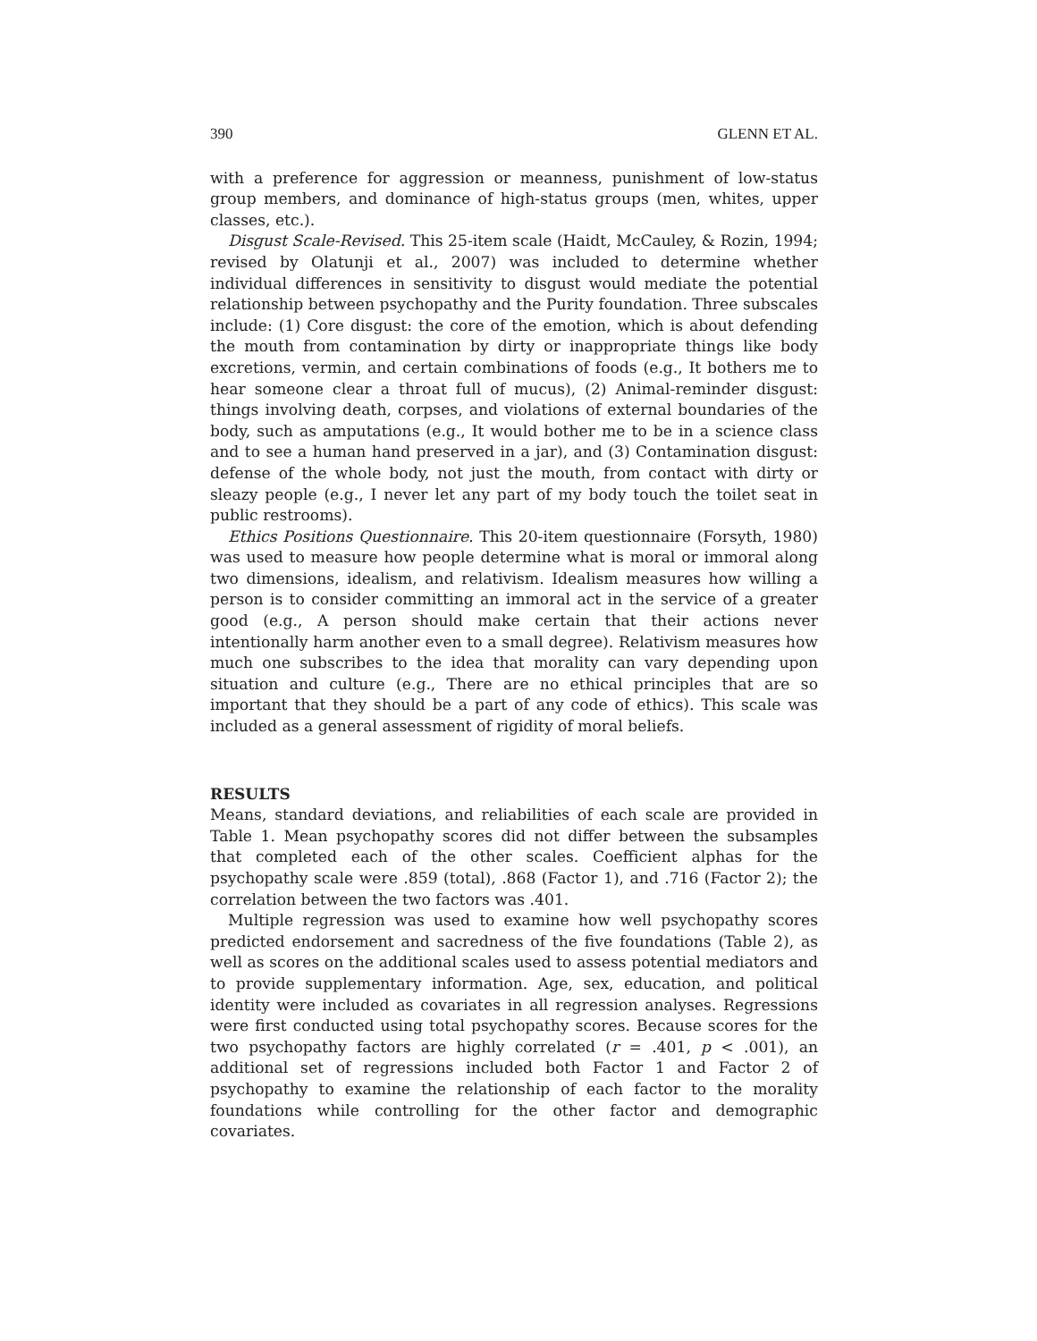390 GLENN ET AL.
with a preference for aggression or meanness, punishment of low-status group members, and dominance of high-status groups (men, whites, upper classes, etc.).
Disgust Scale-Revised. This 25-item scale (Haidt, McCauley, & Rozin, 1994; revised by Olatunji et al., 2007) was included to determine whether individual differences in sensitivity to disgust would mediate the potential relationship between psychopathy and the Purity foundation. Three subscales include: (1) Core disgust: the core of the emotion, which is about defending the mouth from contamination by dirty or inappropriate things like body excretions, vermin, and certain combinations of foods (e.g., It bothers me to hear someone clear a throat full of mucus), (2) Animal-reminder disgust: things involving death, corpses, and violations of external boundaries of the body, such as amputations (e.g., It would bother me to be in a science class and to see a human hand preserved in a jar), and (3) Contamination disgust: defense of the whole body, not just the mouth, from contact with dirty or sleazy people (e.g., I never let any part of my body touch the toilet seat in public restrooms).
Ethics Positions Questionnaire. This 20-item questionnaire (Forsyth, 1980) was used to measure how people determine what is moral or immoral along two dimensions, idealism, and relativism. Idealism measures how willing a person is to consider committing an immoral act in the service of a greater good (e.g., A person should make certain that their actions never intentionally harm another even to a small degree). Relativism measures how much one subscribes to the idea that morality can vary depending upon situation and culture (e.g., There are no ethical principles that are so important that they should be a part of any code of ethics). This scale was included as a general assessment of rigidity of moral beliefs.
RESULTS
Means, standard deviations, and reliabilities of each scale are provided in Table 1. Mean psychopathy scores did not differ between the subsamples that completed each of the other scales. Coefficient alphas for the psychopathy scale were .859 (total), .868 (Factor 1), and .716 (Factor 2); the correlation between the two factors was .401.
Multiple regression was used to examine how well psychopathy scores predicted endorsement and sacredness of the five foundations (Table 2), as well as scores on the additional scales used to assess potential mediators and to provide supplementary information. Age, sex, education, and political identity were included as covariates in all regression analyses. Regressions were first conducted using total psychopathy scores. Because scores for the two psychopathy factors are highly correlated (r = .401, p < .001), an additional set of regressions included both Factor 1 and Factor 2 of psychopathy to examine the relationship of each factor to the morality foundations while controlling for the other factor and demographic covariates.